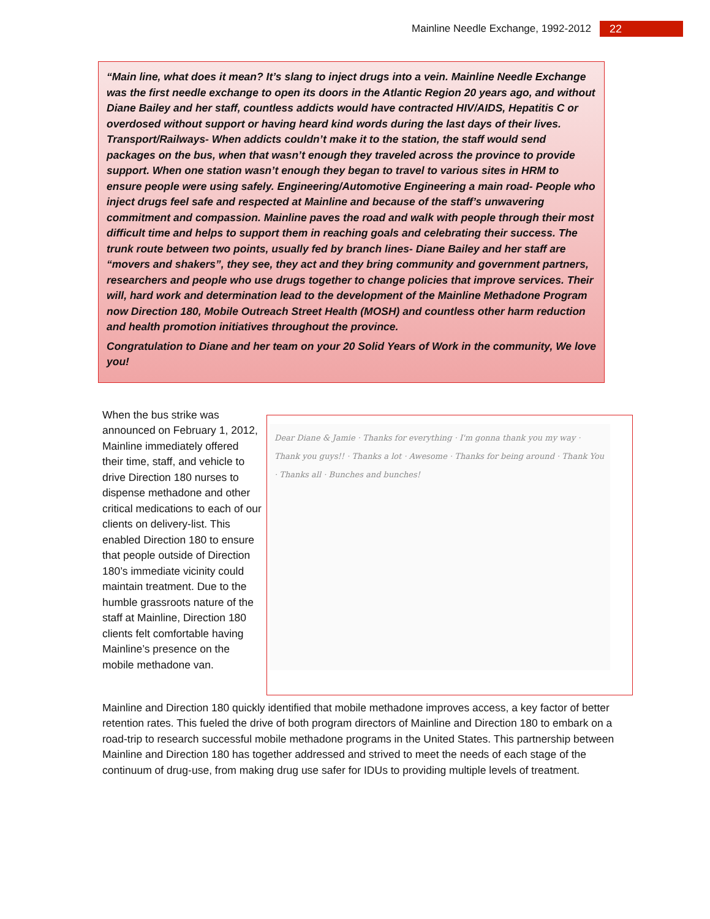Mainline Needle Exchange, 1992-2012 22
“Main line, what does it mean? It’s slang to inject drugs into a vein. Mainline Needle Exchange was the first needle exchange to open its doors in the Atlantic Region 20 years ago, and without Diane Bailey and her staff, countless addicts would have contracted HIV/AIDS, Hepatitis C or overdosed without support or having heard kind words during the last days of their lives. Transport/Railways- When addicts couldn’t make it to the station, the staff would send packages on the bus, when that wasn’t enough they traveled across the province to provide support. When one station wasn’t enough they began to travel to various sites in HRM to ensure people were using safely. Engineering/Automotive Engineering a main road- People who inject drugs feel safe and respected at Mainline and because of the staff’s unwavering commitment and compassion. Mainline paves the road and walk with people through their most difficult time and helps to support them in reaching goals and celebrating their success. The trunk route between two points, usually fed by branch lines- Diane Bailey and her staff are “movers and shakers”, they see, they act and they bring community and government partners, researchers and people who use drugs together to change policies that improve services. Their will, hard work and determination lead to the development of the Mainline Methadone Program now Direction 180, Mobile Outreach Street Health (MOSH) and countless other harm reduction and health promotion initiatives throughout the province.
Congratulation to Diane and her team on your 20 Solid Years of Work in the community, We love you!
When the bus strike was announced on February 1, 2012, Mainline immediately offered their time, staff, and vehicle to drive Direction 180 nurses to dispense methadone and other critical medications to each of our clients on delivery-list. This enabled Direction 180 to ensure that people outside of Direction 180’s immediate vicinity could maintain treatment. Due to the humble grassroots nature of the staff at Mainline, Direction 180 clients felt comfortable having Mainline’s presence on the mobile methadone van.
Dear Diane & Jamie · Thanks for everything · I'm gonna thank you my way · Thank you guys!! · Thanks a lot · Awesome · Thanks for being around · Thank You · Thanks all · Bunches and bunches!
Mainline and Direction 180 quickly identified that mobile methadone improves access, a key factor of better retention rates. This fueled the drive of both program directors of Mainline and Direction 180 to embark on a road-trip to research successful mobile methadone programs in the United States. This partnership between Mainline and Direction 180 has together addressed and strived to meet the needs of each stage of the continuum of drug-use, from making drug use safer for IDUs to providing multiple levels of treatment.